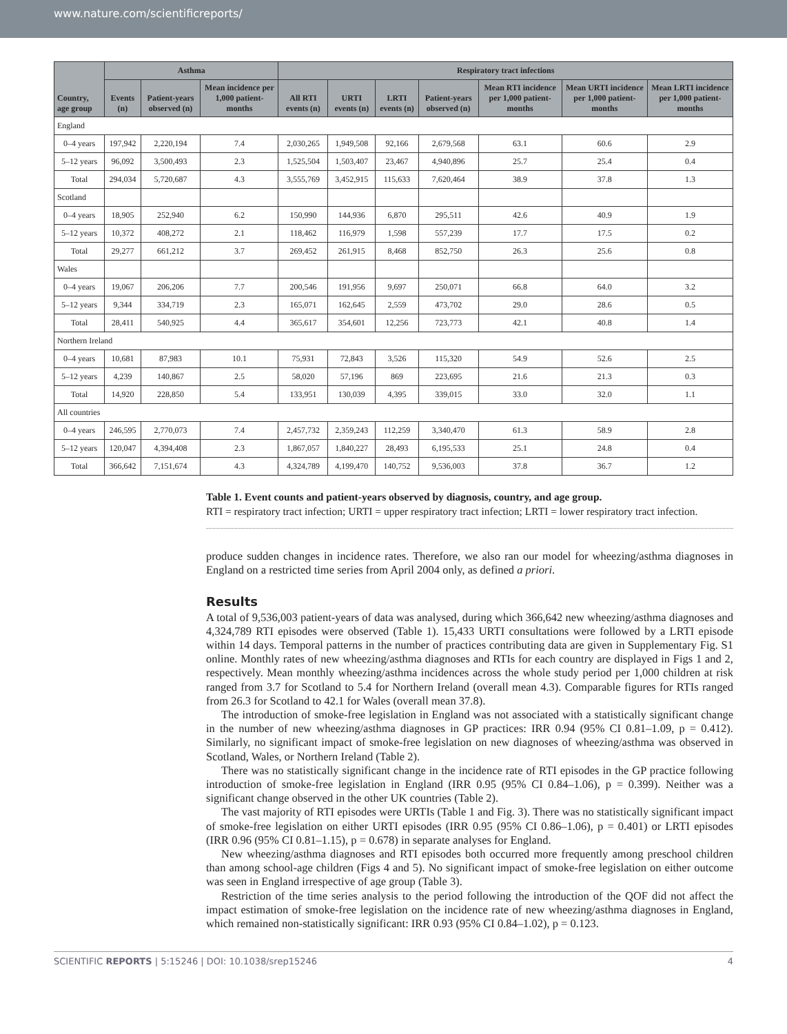www.nature.com/scientificreports/
| Country, age group | Asthma | | | Respiratory tract infections | | | | | | |
| --- | --- | --- | --- | --- | --- | --- | --- | --- | --- | --- |
| | Events (n) | Patient-years observed (n) | Mean incidence per 1,000 patient-months | All RTI events (n) | URTI events (n) | LRTI events (n) | Patient-years observed (n) | Mean RTI incidence per 1,000 patient-months | Mean URTI incidence per 1,000 patient-months | Mean LRTI incidence per 1,000 patient-months |
| England | | | | | | | | | | |
| 0–4 years | 197,942 | 2,220,194 | 7.4 | 2,030,265 | 1,949,508 | 92,166 | 2,679,568 | 63.1 | 60.6 | 2.9 |
| 5–12 years | 96,092 | 3,500,493 | 2.3 | 1,525,504 | 1,503,407 | 23,467 | 4,940,896 | 25.7 | 25.4 | 0.4 |
| Total | 294,034 | 5,720,687 | 4.3 | 3,555,769 | 3,452,915 | 115,633 | 7,620,464 | 38.9 | 37.8 | 1.3 |
| Scotland | | | | | | | | | | |
| 0–4 years | 18,905 | 252,940 | 6.2 | 150,990 | 144,936 | 6,870 | 295,511 | 42.6 | 40.9 | 1.9 |
| 5–12 years | 10,372 | 408,272 | 2.1 | 118,462 | 116,979 | 1,598 | 557,239 | 17.7 | 17.5 | 0.2 |
| Total | 29,277 | 661,212 | 3.7 | 269,452 | 261,915 | 8,468 | 852,750 | 26.3 | 25.6 | 0.8 |
| Wales | | | | | | | | | | |
| 0–4 years | 19,067 | 206,206 | 7.7 | 200,546 | 191,956 | 9,697 | 250,071 | 66.8 | 64.0 | 3.2 |
| 5–12 years | 9,344 | 334,719 | 2.3 | 165,071 | 162,645 | 2,559 | 473,702 | 29.0 | 28.6 | 0.5 |
| Total | 28,411 | 540,925 | 4.4 | 365,617 | 354,601 | 12,256 | 723,773 | 42.1 | 40.8 | 1.4 |
| Northern Ireland | | | | | | | | | | |
| 0–4 years | 10,681 | 87,983 | 10.1 | 75,931 | 72,843 | 3,526 | 115,320 | 54.9 | 52.6 | 2.5 |
| 5–12 years | 4,239 | 140,867 | 2.5 | 58,020 | 57,196 | 869 | 223,695 | 21.6 | 21.3 | 0.3 |
| Total | 14,920 | 228,850 | 5.4 | 133,951 | 130,039 | 4,395 | 339,015 | 33.0 | 32.0 | 1.1 |
| All countries | | | | | | | | | | |
| 0–4 years | 246,595 | 2,770,073 | 7.4 | 2,457,732 | 2,359,243 | 112,259 | 3,340,470 | 61.3 | 58.9 | 2.8 |
| 5–12 years | 120,047 | 4,394,408 | 2.3 | 1,867,057 | 1,840,227 | 28,493 | 6,195,533 | 25.1 | 24.8 | 0.4 |
| Total | 366,642 | 7,151,674 | 4.3 | 4,324,789 | 4,199,470 | 140,752 | 9,536,003 | 37.8 | 36.7 | 1.2 |
Table 1. Event counts and patient-years observed by diagnosis, country, and age group.
RTI = respiratory tract infection; URTI = upper respiratory tract infection; LRTI = lower respiratory tract infection.
produce sudden changes in incidence rates. Therefore, we also ran our model for wheezing/asthma diagnoses in England on a restricted time series from April 2004 only, as defined a priori.
Results
A total of 9,536,003 patient-years of data was analysed, during which 366,642 new wheezing/asthma diagnoses and 4,324,789 RTI episodes were observed (Table 1). 15,433 URTI consultations were followed by a LRTI episode within 14 days. Temporal patterns in the number of practices contributing data are given in Supplementary Fig. S1 online. Monthly rates of new wheezing/asthma diagnoses and RTIs for each country are displayed in Figs 1 and 2, respectively. Mean monthly wheezing/asthma incidences across the whole study period per 1,000 children at risk ranged from 3.7 for Scotland to 5.4 for Northern Ireland (overall mean 4.3). Comparable figures for RTIs ranged from 26.3 for Scotland to 42.1 for Wales (overall mean 37.8).
The introduction of smoke-free legislation in England was not associated with a statistically significant change in the number of new wheezing/asthma diagnoses in GP practices: IRR 0.94 (95% CI 0.81–1.09, p = 0.412). Similarly, no significant impact of smoke-free legislation on new diagnoses of wheezing/asthma was observed in Scotland, Wales, or Northern Ireland (Table 2).
There was no statistically significant change in the incidence rate of RTI episodes in the GP practice following introduction of smoke-free legislation in England (IRR 0.95 (95% CI 0.84–1.06), p = 0.399). Neither was a significant change observed in the other UK countries (Table 2).
The vast majority of RTI episodes were URTIs (Table 1 and Fig. 3). There was no statistically significant impact of smoke-free legislation on either URTI episodes (IRR 0.95 (95% CI 0.86–1.06), p = 0.401) or LRTI episodes (IRR 0.96 (95% CI 0.81–1.15), p = 0.678) in separate analyses for England.
New wheezing/asthma diagnoses and RTI episodes both occurred more frequently among preschool children than among school-age children (Figs 4 and 5). No significant impact of smoke-free legislation on either outcome was seen in England irrespective of age group (Table 3).
Restriction of the time series analysis to the period following the introduction of the QOF did not affect the impact estimation of smoke-free legislation on the incidence rate of new wheezing/asthma diagnoses in England, which remained non-statistically significant: IRR 0.93 (95% CI 0.84–1.02), p = 0.123.
SCIENTIFIC REPORTS | 5:15246 | DOI: 10.1038/srep15246 4